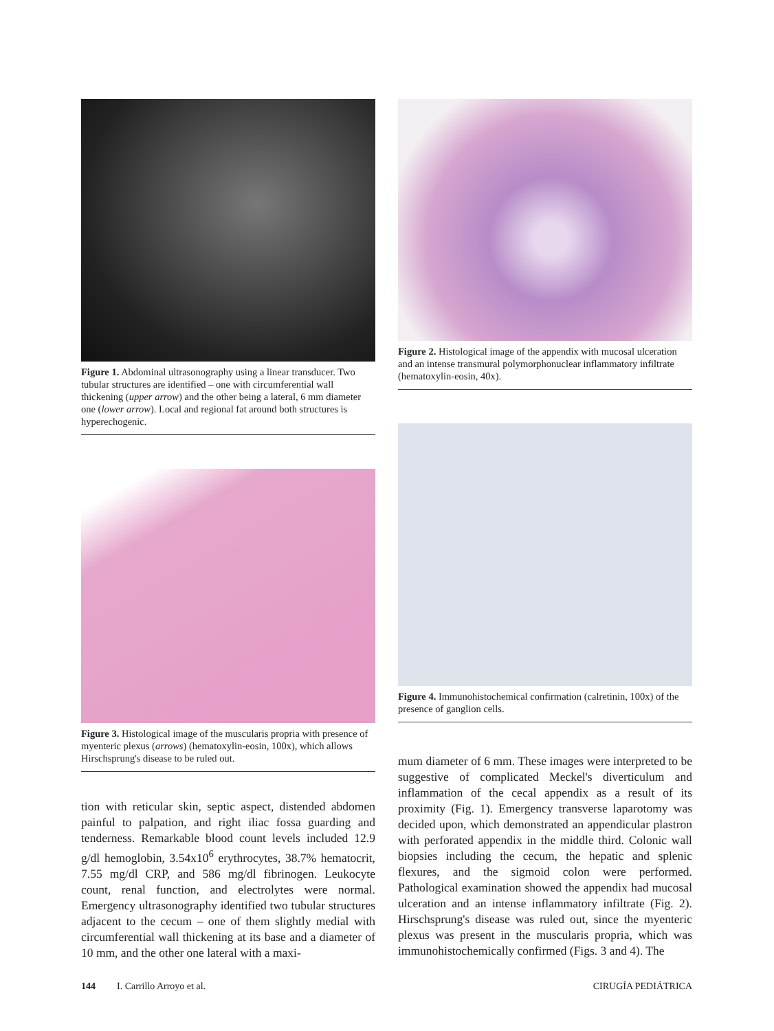Figure 1. Abdominal ultrasonography using a linear transducer. Two tubular structures are identified – one with circumferential wall thickening (upper arrow) and the other being a lateral, 6 mm diameter one (lower arrow). Local and regional fat around both structures is hyperechogenic.
Figure 2. Histological image of the appendix with mucosal ulceration and an intense transmural polymorphonuclear inflammatory infiltrate (hematoxylin-eosin, 40x).
Figure 3. Histological image of the muscularis propria with presence of myenteric plexus (arrows) (hematoxylin-eosin, 100x), which allows Hirschsprung's disease to be ruled out.
Figure 4. Immunohistochemical confirmation (calretinin, 100x) of the presence of ganglion cells.
tion with reticular skin, septic aspect, distended abdomen painful to palpation, and right iliac fossa guarding and tenderness. Remarkable blood count levels included 12.9 g/dl hemoglobin, 3.54x10<sup>6</sup> erythrocytes, 38.7% hematocrit, 7.55 mg/dl CRP, and 586 mg/dl fibrinogen. Leukocyte count, renal function, and electrolytes were normal. Emergency ultrasonography identified two tubular structures adjacent to the cecum – one of them slightly medial with circumferential wall thickening at its base and a diameter of 10 mm, and the other one lateral with a maxi-
mum diameter of 6 mm. These images were interpreted to be suggestive of complicated Meckel's diverticulum and inflammation of the cecal appendix as a result of its proximity (Fig. 1). Emergency transverse laparotomy was decided upon, which demonstrated an appendicular plastron with perforated appendix in the middle third. Colonic wall biopsies including the cecum, the hepatic and splenic flexures, and the sigmoid colon were performed. Pathological examination showed the appendix had mucosal ulceration and an intense inflammatory infiltrate (Fig. 2). Hirschsprung's disease was ruled out, since the myenteric plexus was present in the muscularis propria, which was immunohistochemically confirmed (Figs. 3 and 4). The
144 I. Carrillo Arroyo et al. CIRUGÍA PEDIÁTRICA